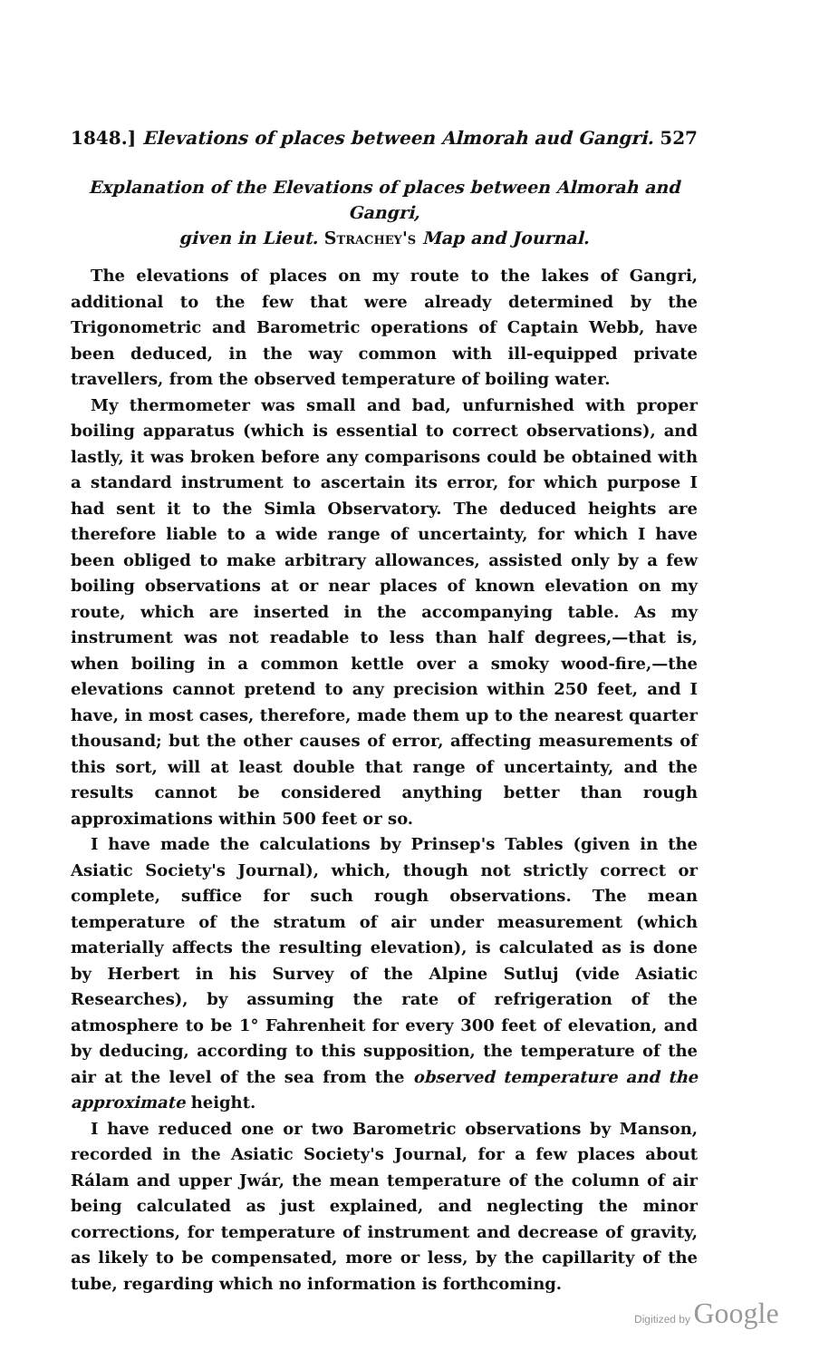1848.] Elevations of places between Almorah aud Gangri. 527
Explanation of the Elevations of places between Almorah and Gangri,
given in Lieut. Strachey's Map and Journal.
The elevations of places on my route to the lakes of Gangri, additional to the few that were already determined by the Trigonometric and Barometric operations of Captain Webb, have been deduced, in the way common with ill-equipped private travellers, from the observed temperature of boiling water.
My thermometer was small and bad, unfurnished with proper boiling apparatus (which is essential to correct observations), and lastly, it was broken before any comparisons could be obtained with a standard instrument to ascertain its error, for which purpose I had sent it to the Simla Observatory. The deduced heights are therefore liable to a wide range of uncertainty, for which I have been obliged to make arbitrary allowances, assisted only by a few boiling observations at or near places of known elevation on my route, which are inserted in the accompanying table. As my instrument was not readable to less than half degrees,—that is, when boiling in a common kettle over a smoky wood-fire,—the elevations cannot pretend to any precision within 250 feet, and I have, in most cases, therefore, made them up to the nearest quarter thousand; but the other causes of error, affecting measurements of this sort, will at least double that range of uncertainty, and the results cannot be considered anything better than rough approximations within 500 feet or so.
I have made the calculations by Prinsep's Tables (given in the Asiatic Society's Journal), which, though not strictly correct or complete, suffice for such rough observations. The mean temperature of the stratum of air under measurement (which materially affects the resulting elevation), is calculated as is done by Herbert in his Survey of the Alpine Sutluj (vide Asiatic Researches), by assuming the rate of refrigeration of the atmosphere to be 1° Fahrenheit for every 300 feet of elevation, and by deducing, according to this supposition, the temperature of the air at the level of the sea from the observed temperature and the approximate height.
I have reduced one or two Barometric observations by Manson, recorded in the Asiatic Society's Journal, for a few places about Rálam and upper Jwár, the mean temperature of the column of air being calculated as just explained, and neglecting the minor corrections, for temperature of instrument and decrease of gravity, as likely to be compensated, more or less, by the capillarity of the tube, regarding which no information is forthcoming.
Digitized by Google